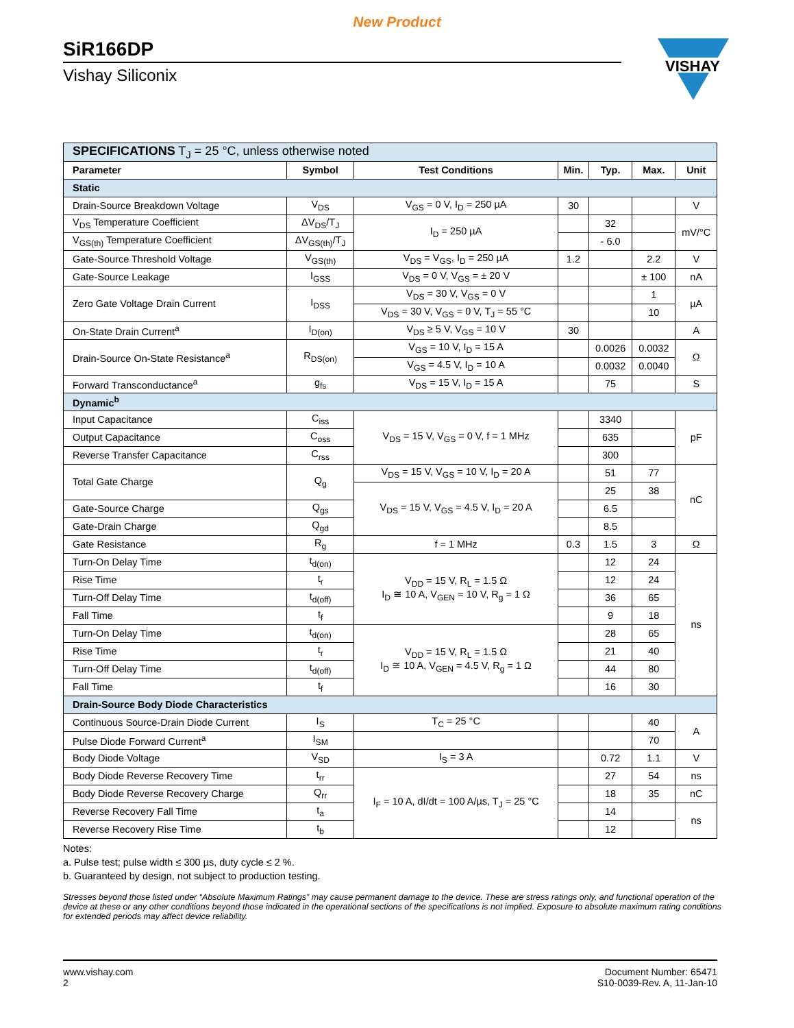New Product
SiR166DP
Vishay Siliconix
VISHAY
| SPECIFICATIONS T<sub>J</sub> = 25 °C, unless otherwise noted | | | | | | |
| Parameter | Symbol | Test Conditions | Min. | Typ. | Max. | Unit |
| Static | | | | | | |
| Drain-Source Breakdown Voltage | V<sub>DS</sub> | V<sub>GS</sub> = 0 V, I<sub>D</sub> = 250 µA | 30 | | | V |
| V<sub>DS</sub> Temperature Coefficient | ΔV<sub>DS</sub>/T<sub>J</sub> | I<sub>D</sub> = 250 µA | | 32 | | mV/°C |
| V<sub>GS(th)</sub> Temperature Coefficient | ΔV<sub>GS(th)</sub>/T<sub>J</sub> | | | - 6.0 | | |
| Gate-Source Threshold Voltage | V<sub>GS(th)</sub> | V<sub>DS</sub> = V<sub>GS</sub>, I<sub>D</sub> = 250 µA | 1.2 | | 2.2 | V |
| Gate-Source Leakage | I<sub>GSS</sub> | V<sub>DS</sub> = 0 V, V<sub>GS</sub> = ± 20 V | | | ± 100 | nA |
| Zero Gate Voltage Drain Current | I<sub>DSS</sub> | V<sub>DS</sub> = 30 V, V<sub>GS</sub> = 0 V | | | 1 | µA |
| | | V<sub>DS</sub> = 30 V, V<sub>GS</sub> = 0 V, T<sub>J</sub> = 55 °C | | | 10 | |
| On-State Drain Current<sup>a</sup> | I<sub>D(on)</sub> | V<sub>DS</sub> ≥ 5 V, V<sub>GS</sub> = 10 V | 30 | | | A |
| Drain-Source On-State Resistance<sup>a</sup> | R<sub>DS(on)</sub> | V<sub>GS</sub> = 10 V, I<sub>D</sub> = 15 A | | 0.0026 | 0.0032 | Ω |
| | | V<sub>GS</sub> = 4.5 V, I<sub>D</sub> = 10 A | | 0.0032 | 0.0040 | |
| Forward Transconductance<sup>a</sup> | g<sub>fs</sub> | V<sub>DS</sub> = 15 V, I<sub>D</sub> = 15 A | | 75 | | S |
| Dynamic<sup>b</sup> | | | | | | |
| Input Capacitance | C<sub>iss</sub> | V<sub>DS</sub> = 15 V, V<sub>GS</sub> = 0 V, f = 1 MHz | | 3340 | | pF |
| Output Capacitance | C<sub>oss</sub> | | | 635 | | |
| Reverse Transfer Capacitance | C<sub>rss</sub> | | | 300 | | |
| Total Gate Charge | Q<sub>g</sub> | V<sub>DS</sub> = 15 V, V<sub>GS</sub> = 10 V, I<sub>D</sub> = 20 A | | 51 | 77 | nC |
| | | V<sub>DS</sub> = 15 V, V<sub>GS</sub> = 4.5 V, I<sub>D</sub> = 20 A | | 25 | 38 | |
| Gate-Source Charge | Q<sub>gs</sub> | | | 6.5 | | |
| Gate-Drain Charge | Q<sub>gd</sub> | | | 8.5 | | |
| Gate Resistance | R<sub>g</sub> | f = 1 MHz | 0.3 | 1.5 | 3 | Ω |
| Turn-On Delay Time | t<sub>d(on)</sub> | V<sub>DD</sub> = 15 V, R<sub>L</sub> = 1.5 Ω I<sub>D</sub> ≅ 10 A, V<sub>GEN</sub> = 10 V, R<sub>g</sub> = 1 Ω | | 12 | 24 | ns |
| Rise Time | t<sub>r</sub> | | | 12 | 24 | |
| Turn-Off Delay Time | t<sub>d(off)</sub> | | | 36 | 65 | |
| Fall Time | t<sub>f</sub> | | | 9 | 18 | |
| Turn-On Delay Time | t<sub>d(on)</sub> | V<sub>DD</sub> = 15 V, R<sub>L</sub> = 1.5 Ω I<sub>D</sub> ≅ 10 A, V<sub>GEN</sub> = 4.5 V, R<sub>g</sub> = 1 Ω | | 28 | 65 | |
| Rise Time | t<sub>r</sub> | | | 21 | 40 | |
| Turn-Off Delay Time | t<sub>d(off)</sub> | | | 44 | 80 | |
| Fall Time | t<sub>f</sub> | | | 16 | 30 | |
| Drain-Source Body Diode Characteristics | | | | | | |
| Continuous Source-Drain Diode Current | I<sub>S</sub> | T<sub>C</sub> = 25 °C | | | 40 | A |
| Pulse Diode Forward Current<sup>a</sup> | I<sub>SM</sub> | | | | 70 | |
| Body Diode Voltage | V<sub>SD</sub> | I<sub>S</sub> = 3 A | | 0.72 | 1.1 | V |
| Body Diode Reverse Recovery Time | t<sub>rr</sub> | I<sub>F</sub> = 10 A, dI/dt = 100 A/µs, T<sub>J</sub> = 25 °C | | 27 | 54 | ns |
| Body Diode Reverse Recovery Charge | Q<sub>rr</sub> | | | 18 | 35 | nC |
| Reverse Recovery Fall Time | t<sub>a</sub> | | | 14 | | ns |
| Reverse Recovery Rise Time | t<sub>b</sub> | | | 12 | | |
Notes:
a. Pulse test; pulse width ≤ 300 µs, duty cycle ≤ 2 %.
b. Guaranteed by design, not subject to production testing.
Stresses beyond those listed under “Absolute Maximum Ratings” may cause permanent damage to the device. These are stress ratings only, and functional operation of the device at these or any other conditions beyond those indicated in the operational sections of the specifications is not implied. Exposure to absolute maximum rating conditions for extended periods may affect device reliability.
www.vishay.com
2
Document Number: 65471
S10-0039-Rev. A, 11-Jan-10